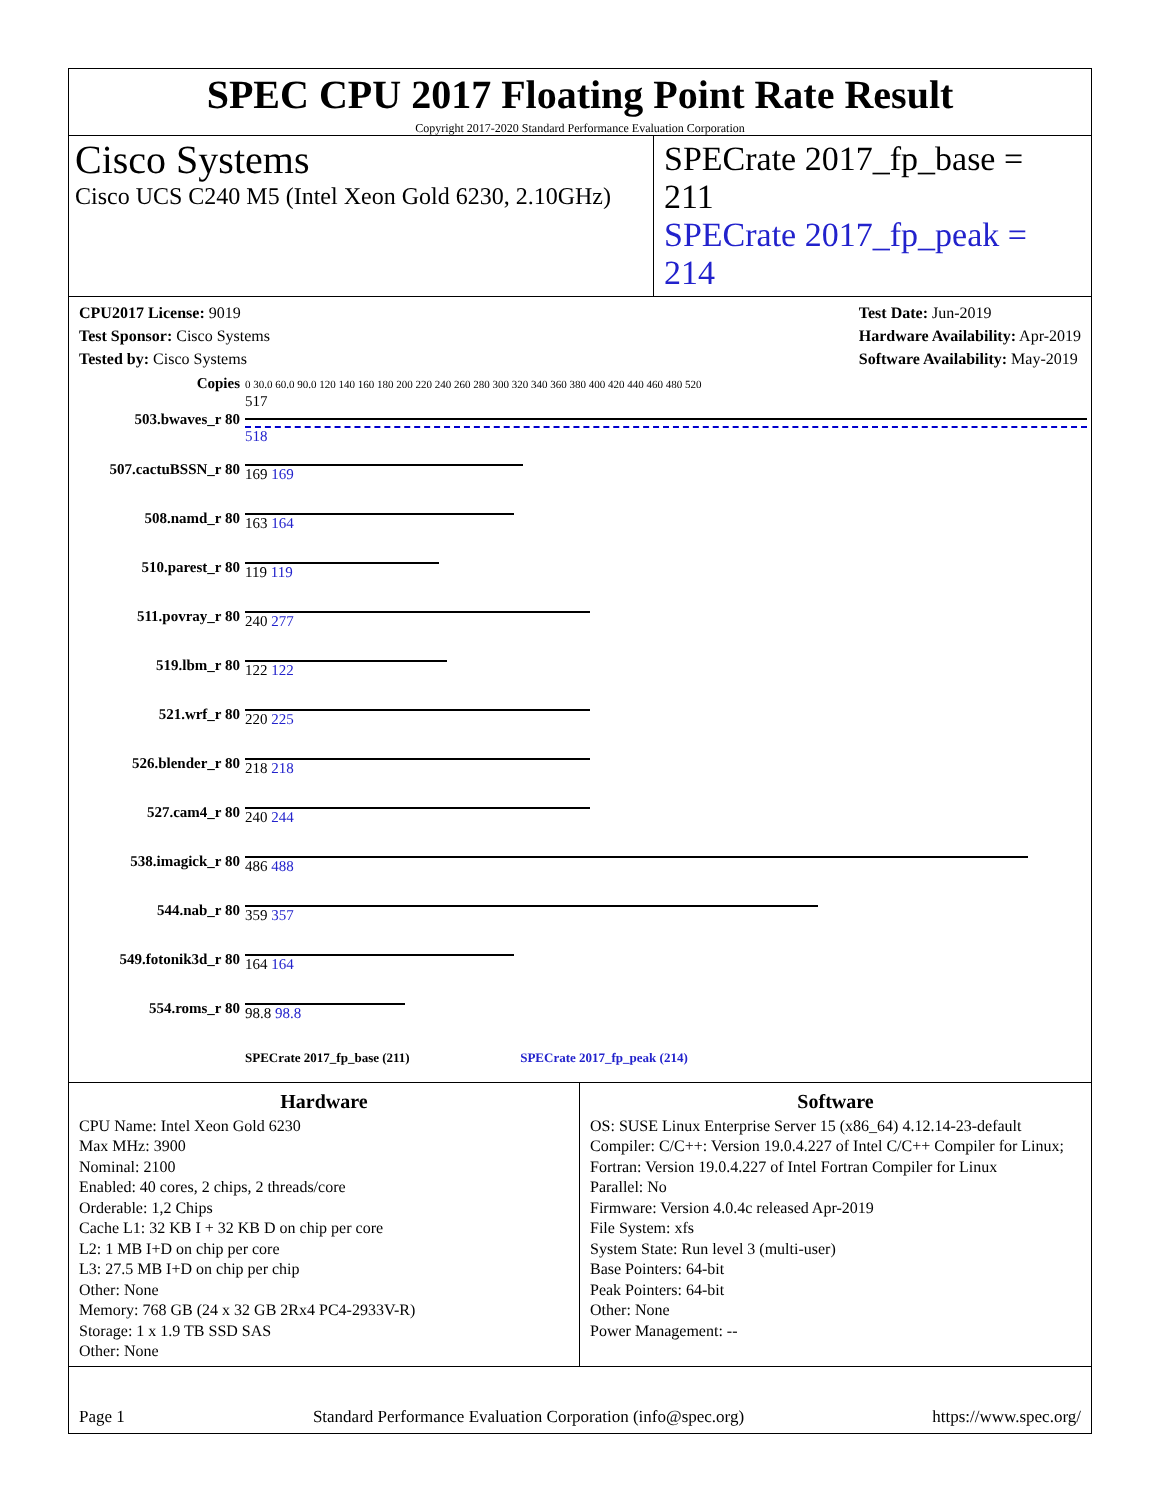SPEC CPU 2017 Floating Point Rate Result
Copyright 2017-2020 Standard Performance Evaluation Corporation
Cisco Systems
Cisco UCS C240 M5 (Intel Xeon Gold 6230, 2.10GHz)
SPECrate 2017_fp_base = 211
SPECrate 2017_fp_peak = 214
CPU2017 License: 9019
Test Sponsor: Cisco Systems
Tested by: Cisco Systems
Test Date: Jun-2019
Hardware Availability: Apr-2019
Software Availability: May-2019
| Copies | 0 30.0 60.0 90.0 120 140 160 180 200 220 240 260 280 300 320 340 360 380 400 420 440 460 480 520 |
| 503.bwaves_r 80 | 517 518 |
| 507.cactuBSSN_r 80 | 169 169 |
| 508.namd_r 80 | 163 164 |
| 510.parest_r 80 | 119 119 |
| 511.povray_r 80 | 240 277 |
| 519.lbm_r 80 | 122 122 |
| 521.wrf_r 80 | 220 225 |
| 526.blender_r 80 | 218 218 |
| 527.cam4_r 80 | 240 244 |
| 538.imagick_r 80 | 486 488 |
| 544.nab_r 80 | 359 357 |
| 549.fotonik3d_r 80 | 164 164 |
| 554.roms_r 80 | 98.8 98.8 |
| | SPECrate 2017_fp_base (211) SPECrate 2017_fp_peak (214) |
Hardware
CPU Name: Intel Xeon Gold 6230
Max MHz: 3900
Nominal: 2100
Enabled: 40 cores, 2 chips, 2 threads/core
Orderable: 1,2 Chips
Cache L1: 32 KB I + 32 KB D on chip per core
L2: 1 MB I+D on chip per core
L3: 27.5 MB I+D on chip per chip
Other: None
Memory: 768 GB (24 x 32 GB 2Rx4 PC4-2933V-R)
Storage: 1 x 1.9 TB SSD SAS
Other: None
Software
OS: SUSE Linux Enterprise Server 15 (x86_64) 4.12.14-23-default
Compiler: C/C++: Version 19.0.4.227 of Intel C/C++ Compiler for Linux; Fortran: Version 19.0.4.227 of Intel Fortran Compiler for Linux
Parallel: No
Firmware: Version 4.0.4c released Apr-2019
File System: xfs
System State: Run level 3 (multi-user)
Base Pointers: 64-bit
Peak Pointers: 64-bit
Other: None
Power Management: --
Page 1 Standard Performance Evaluation Corporation (info@spec.org) https://www.spec.org/